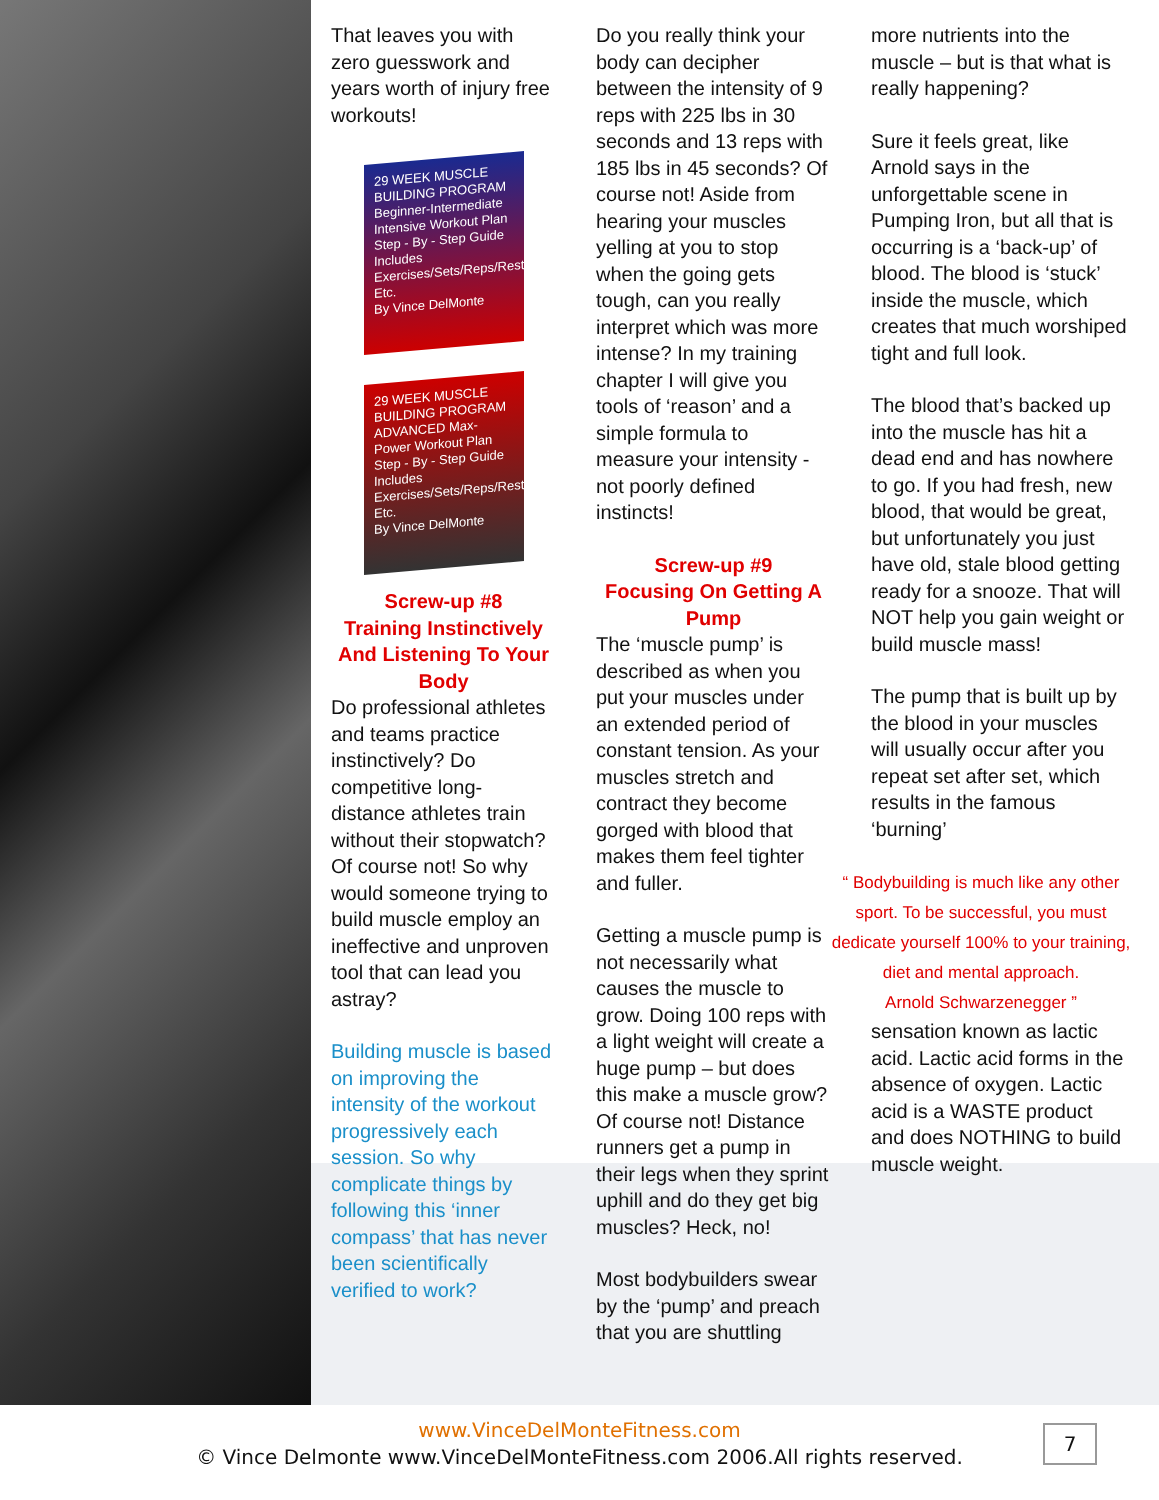That leaves you with zero guesswork and years worth of injury free workouts!
29 WEEK MUSCLE BUILDING PROGRAM
Beginner-Intermediate Intensive Workout Plan
Step - By - Step Guide
Includes Exercises/Sets/Reps/Rest Etc.
By Vince DelMonte
29 WEEK MUSCLE BUILDING PROGRAM
ADVANCED Max-Power Workout Plan
Step - By - Step Guide
Includes Exercises/Sets/Reps/Rest Etc.
By Vince DelMonte
Screw-up #8
Training Instinctively And Listening To Your Body
Do professional athletes and teams practice instinctively? Do competitive long-distance athletes train without their stopwatch? Of course not! So why would someone trying to build muscle employ an ineffective and unproven tool that can lead you astray?
Building muscle is based on improving the intensity of the workout progressively each session. So why complicate things by following this ‘inner compass’ that has never been scientifically verified to work?
Do you really think your body can decipher between the intensity of 9 reps with 225 lbs in 30 seconds and 13 reps with 185 lbs in 45 seconds? Of course not! Aside from hearing your muscles yelling at you to stop when the going gets tough, can you really interpret which was more intense? In my training chapter I will give you tools of ‘reason’ and a simple formula to measure your intensity - not poorly defined instincts!
Screw-up #9
Focusing On Getting A Pump
The ‘muscle pump’ is described as when you put your muscles under an extended period of constant tension. As your muscles stretch and contract they become gorged with blood that makes them feel tighter and fuller.
Getting a muscle pump is not necessarily what causes the muscle to grow. Doing 100 reps with a light weight will create a huge pump – but does this make a muscle grow? Of course not! Distance runners get a pump in their legs when they sprint uphill and do they get big muscles? Heck, no!
Most bodybuilders swear by the ‘pump’ and preach that you are shuttling
more nutrients into the muscle – but is that what is really happening?
Sure it feels great, like Arnold says in the unforgettable scene in Pumping Iron, but all that is occurring is a ‘back-up’ of blood. The blood is ‘stuck’ inside the muscle, which creates that much worshiped tight and full look.
The blood that’s backed up into the muscle has hit a dead end and has nowhere to go. If you had fresh, new blood, that would be great, but unfortunately you just have old, stale blood getting ready for a snooze. That will NOT help you gain weight or build muscle mass!
The pump that is built up by the blood in your muscles will usually occur after you repeat set after set, which results in the famous ‘burning’
“ Bodybuilding is much like any other sport. To be successful, you must dedicate yourself 100% to your training, diet and mental approach.
Arnold Schwarzenegger ”
sensation known as lactic acid. Lactic acid forms in the absence of oxygen. Lactic acid is a WASTE product and does NOTHING to build muscle weight.
www.VinceDelMonteFitness.com
© Vince Delmonte www.VinceDelMonteFitness.com 2006.All rights reserved.
7